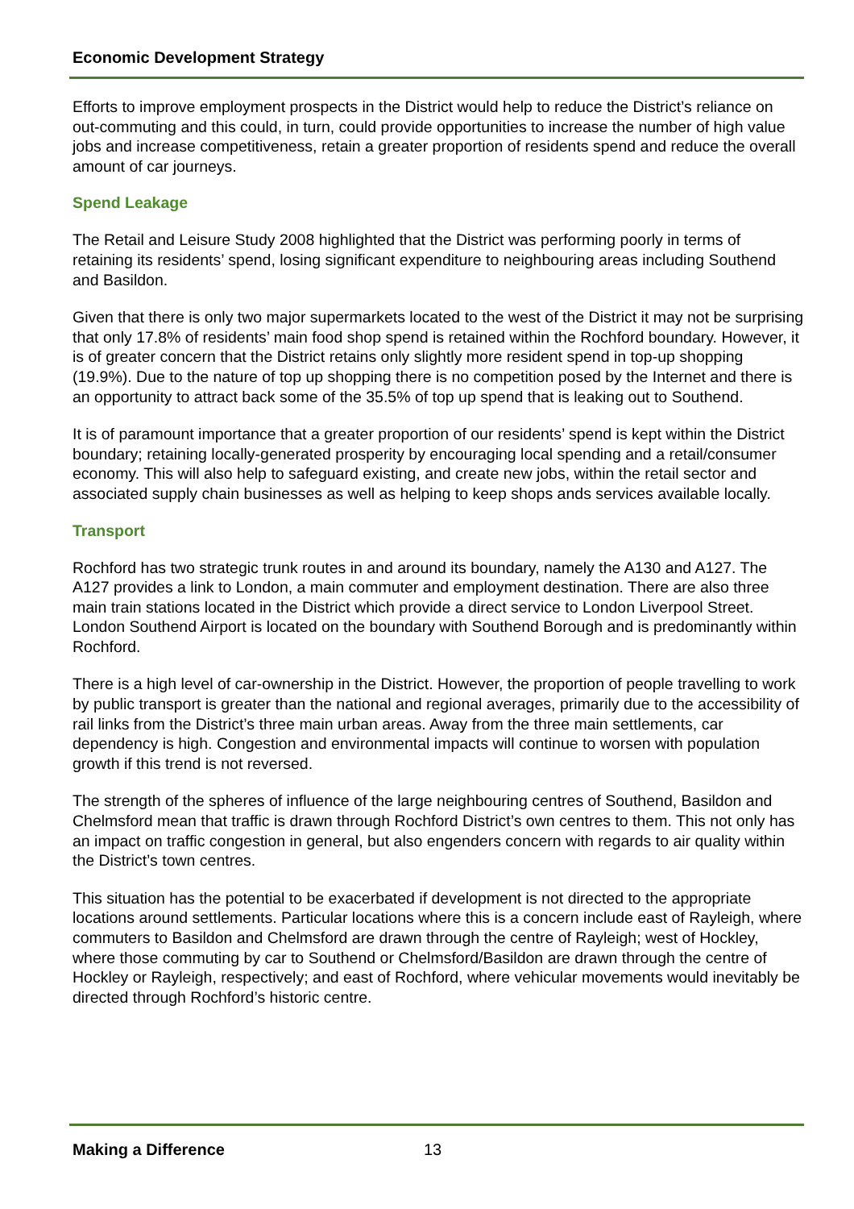Economic Development Strategy
Efforts to improve employment prospects in the District would help to reduce the District’s reliance on out-commuting and this could, in turn, could provide opportunities to increase the number of high value jobs and increase competitiveness, retain a greater proportion of residents spend and reduce the overall amount of car journeys.
Spend Leakage
The Retail and Leisure Study 2008 highlighted that the District was performing poorly in terms of retaining its residents’ spend, losing significant expenditure to neighbouring areas including Southend and Basildon.
Given that there is only two major supermarkets located to the west of the District it may not be surprising that only 17.8% of residents’ main food shop spend is retained within the Rochford boundary. However, it is of greater concern that the District retains only slightly more resident spend in top-up shopping (19.9%). Due to the nature of top up shopping there is no competition posed by the Internet and there is an opportunity to attract back some of the 35.5% of top up spend that is leaking out to Southend.
It is of paramount importance that a greater proportion of our residents’ spend is kept within the District boundary; retaining locally-generated prosperity by encouraging local spending and a retail/consumer economy. This will also help to safeguard existing, and create new jobs, within the retail sector and associated supply chain businesses as well as helping to keep shops ands services available locally.
Transport
Rochford has two strategic trunk routes in and around its boundary, namely the A130 and A127. The A127 provides a link to London, a main commuter and employment destination. There are also three main train stations located in the District which provide a direct service to London Liverpool Street. London Southend Airport is located on the boundary with Southend Borough and is predominantly within Rochford.
There is a high level of car-ownership in the District. However, the proportion of people travelling to work by public transport is greater than the national and regional averages, primarily due to the accessibility of rail links from the District’s three main urban areas. Away from the three main settlements, car dependency is high. Congestion and environmental impacts will continue to worsen with population growth if this trend is not reversed.
The strength of the spheres of influence of the large neighbouring centres of Southend, Basildon and Chelmsford mean that traffic is drawn through Rochford District’s own centres to them. This not only has an impact on traffic congestion in general, but also engenders concern with regards to air quality within the District’s town centres.
This situation has the potential to be exacerbated if development is not directed to the appropriate locations around settlements. Particular locations where this is a concern include east of Rayleigh, where commuters to Basildon and Chelmsford are drawn through the centre of Rayleigh; west of Hockley, where those commuting by car to Southend or Chelmsford/Basildon are drawn through the centre of Hockley or Rayleigh, respectively; and east of Rochford, where vehicular movements would inevitably be directed through Rochford’s historic centre.
Making a Difference 13